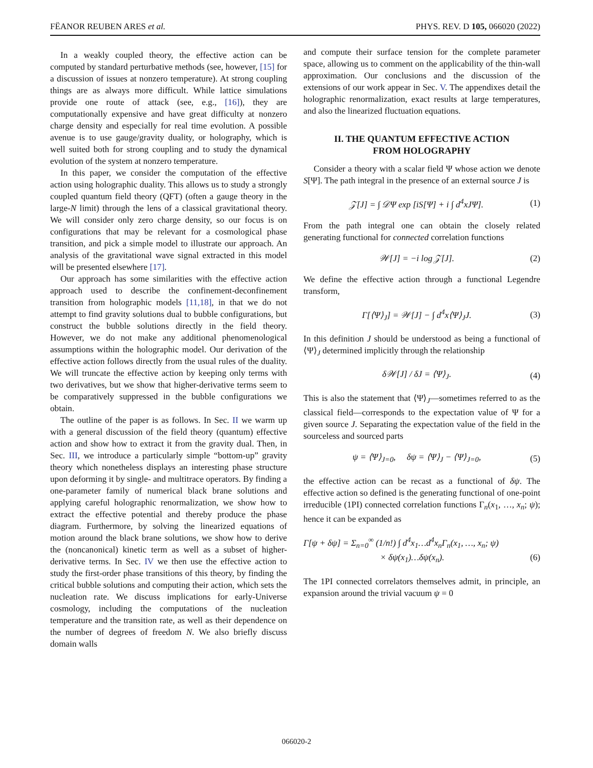FËANOR REUBEN ARES et al. PHYS. REV. D 105, 066020 (2022)
In a weakly coupled theory, the effective action can be computed by standard perturbative methods (see, however, [15] for a discussion of issues at nonzero temperature). At strong coupling things are as always more difficult. While lattice simulations provide one route of attack (see, e.g., [16]), they are computationally expensive and have great difficulty at nonzero charge density and especially for real time evolution. A possible avenue is to use gauge/gravity duality, or holography, which is well suited both for strong coupling and to study the dynamical evolution of the system at nonzero temperature.
In this paper, we consider the computation of the effective action using holographic duality. This allows us to study a strongly coupled quantum field theory (QFT) (often a gauge theory in the large-N limit) through the lens of a classical gravitational theory. We will consider only zero charge density, so our focus is on configurations that may be relevant for a cosmological phase transition, and pick a simple model to illustrate our approach. An analysis of the gravitational wave signal extracted in this model will be presented elsewhere [17].
Our approach has some similarities with the effective action approach used to describe the confinement-deconfinement transition from holographic models [11,18], in that we do not attempt to find gravity solutions dual to bubble configurations, but construct the bubble solutions directly in the field theory. However, we do not make any additional phenomenological assumptions within the holographic model. Our derivation of the effective action follows directly from the usual rules of the duality. We will truncate the effective action by keeping only terms with two derivatives, but we show that higher-derivative terms seem to be comparatively suppressed in the bubble configurations we obtain.
The outline of the paper is as follows. In Sec. II we warm up with a general discussion of the field theory (quantum) effective action and show how to extract it from the gravity dual. Then, in Sec. III, we introduce a particularly simple “bottom-up” gravity theory which nonetheless displays an interesting phase structure upon deforming it by single- and multitrace operators. By finding a one-parameter family of numerical black brane solutions and applying careful holographic renormalization, we show how to extract the effective potential and thereby produce the phase diagram. Furthermore, by solving the linearized equations of motion around the black brane solutions, we show how to derive the (noncanonical) kinetic term as well as a subset of higher-derivative terms. In Sec. IV we then use the effective action to study the first-order phase transitions of this theory, by finding the critical bubble solutions and computing their action, which sets the nucleation rate. We discuss implications for early-Universe cosmology, including the computations of the nucleation temperature and the transition rate, as well as their dependence on the number of degrees of freedom N. We also briefly discuss domain walls
and compute their surface tension for the complete parameter space, allowing us to comment on the applicability of the thin-wall approximation. Our conclusions and the discussion of the extensions of our work appear in Sec. V. The appendixes detail the holographic renormalization, exact results at large temperatures, and also the linearized fluctuation equations.
II. THE QUANTUM EFFECTIVE ACTION
FROM HOLOGRAPHY
Consider a theory with a scalar field Ψ whose action we denote S[Ψ]. The path integral in the presence of an external source J is
𝒵[J] = ∫ 𝒟Ψ exp [iS[Ψ] + i ∫ d<sup>4</sup>xJΨ]. (1)
From the path integral one can obtain the closely related generating functional for connected correlation functions
𝒲[J] = −i log 𝒵[J]. (2)
We define the effective action through a functional Legendre transform,
Γ[⟨Ψ⟩<sub>J</sub>] = 𝒲[J] − ∫ d<sup>4</sup>x⟨Ψ⟩<sub>J</sub>J. (3)
In this definition J should be understood as being a functional of ⟨Ψ⟩<sub>J</sub> determined implicitly through the relationship
δ𝒲[J] / δJ = ⟨Ψ⟩<sub>J</sub>. (4)
This is also the statement that ⟨Ψ⟩<sub>J</sub>—sometimes referred to as the classical field—corresponds to the expectation value of Ψ for a given source J. Separating the expectation value of the field in the sourceless and sourced parts
ψ = ⟨Ψ⟩<sub>J=0</sub>, δψ = ⟨Ψ⟩<sub>J</sub> − ⟨Ψ⟩<sub>J=0</sub>, (5)
the effective action can be recast as a functional of δψ. The effective action so defined is the generating functional of one-point irreducible (1PI) connected correlation functions Γ<sub>n</sub>(x<sub>1</sub>, …, x<sub>n</sub>; ψ); hence it can be expanded as
Γ[ψ + δψ] = Σ<sub>n=0</sub><sup>∞</sup> (1/n!) ∫ d<sup>4</sup>x<sub>1</sub>…d<sup>4</sup>x<sub>n</sub>Γ<sub>n</sub>(x<sub>1</sub>, …, x<sub>n</sub>; ψ)
× δψ(x<sub>1</sub>)…δψ(x<sub>n</sub>). (6)
The 1PI connected correlators themselves admit, in principle, an expansion around the trivial vacuum ψ = 0
066020-2